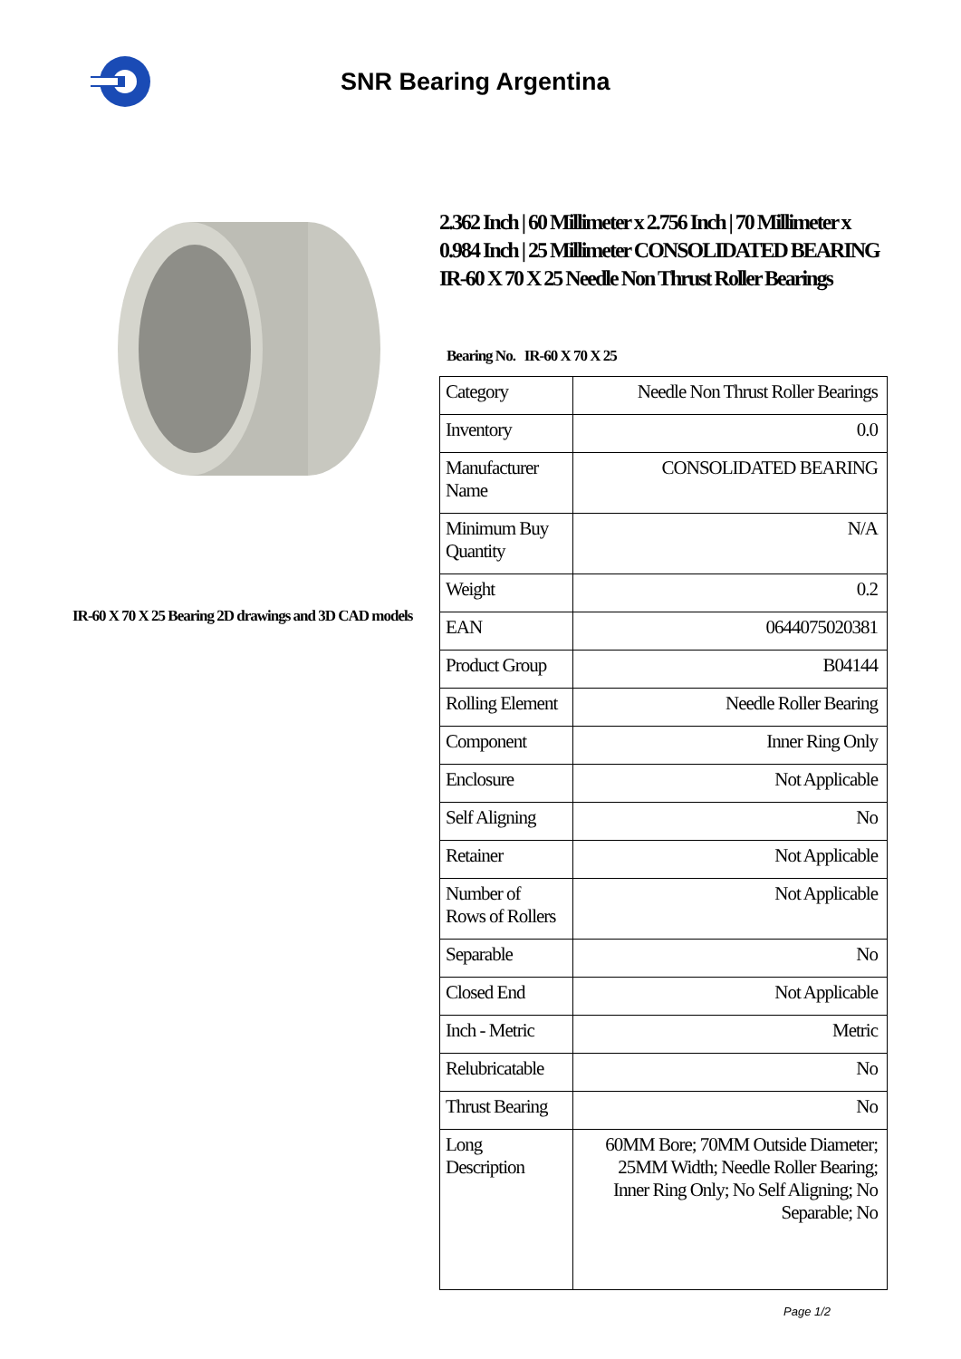SNR Bearing Argentina
IR-60 X 70 X 25 Bearing 2D drawings and 3D CAD models
2.362 Inch | 60 Millimeter x 2.756 Inch | 70 Millimeter x 0.984 Inch | 25 Millimeter CONSOLIDATED BEARING IR-60 X 70 X 25 Needle Non Thrust Roller Bearings
Bearing No. IR-60 X 70 X 25
| Category | Needle Non Thrust Roller Bearings |
| Inventory | 0.0 |
| Manufacturer Name | CONSOLIDATED BEARING |
| Minimum Buy Quantity | N/A |
| Weight | 0.2 |
| EAN | 0644075020381 |
| Product Group | B04144 |
| Rolling Element | Needle Roller Bearing |
| Component | Inner Ring Only |
| Enclosure | Not Applicable |
| Self Aligning | No |
| Retainer | Not Applicable |
| Number of Rows of Rollers | Not Applicable |
| Separable | No |
| Closed End | Not Applicable |
| Inch - Metric | Metric |
| Relubricatable | No |
| Thrust Bearing | No |
| Long Description | 60MM Bore; 70MM Outside Diameter; 25MM Width; Needle Roller Bearing; Inner Ring Only; No Self Aligning; No Separable; No |
Page 1/2